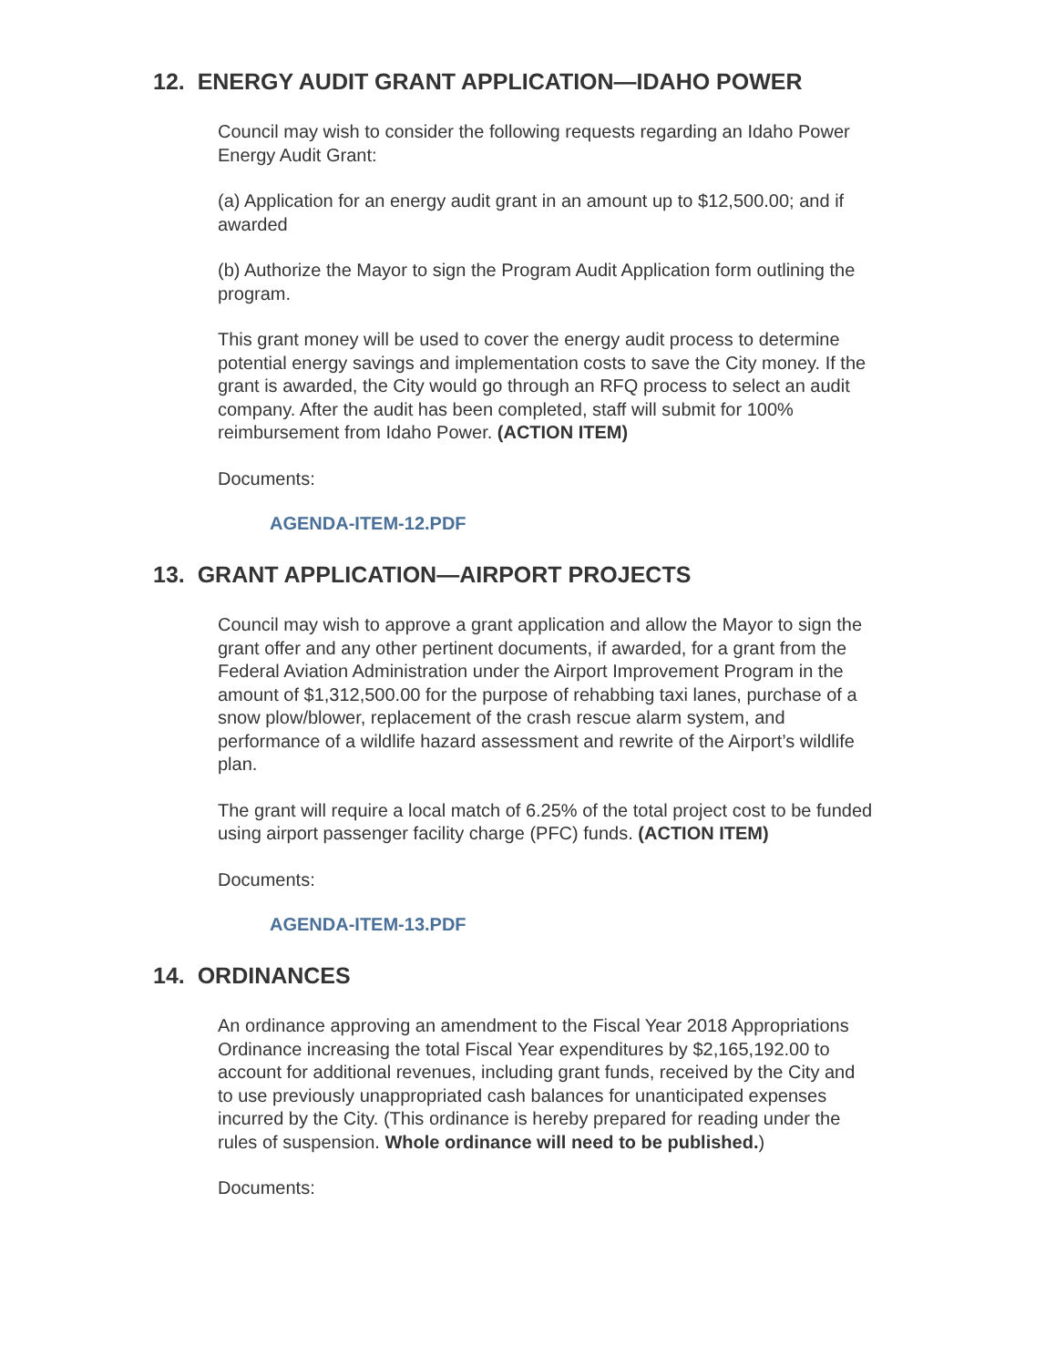12. ENERGY AUDIT GRANT APPLICATION—IDAHO POWER
Council may wish to consider the following requests regarding an Idaho Power Energy Audit Grant:
(a) Application for an energy audit grant in an amount up to $12,500.00; and if awarded
(b) Authorize the Mayor to sign the Program Audit Application form outlining the program.
This grant money will be used to cover the energy audit process to determine potential energy savings and implementation costs to save the City money. If the grant is awarded, the City would go through an RFQ process to select an audit company. After the audit has been completed, staff will submit for 100% reimbursement from Idaho Power. (ACTION ITEM)
Documents:
AGENDA-ITEM-12.PDF
13. GRANT APPLICATION—AIRPORT PROJECTS
Council may wish to approve a grant application and allow the Mayor to sign the grant offer and any other pertinent documents, if awarded, for a grant from the Federal Aviation Administration under the Airport Improvement Program in the amount of $1,312,500.00 for the purpose of rehabbing taxi lanes, purchase of a snow plow/blower, replacement of the crash rescue alarm system, and performance of a wildlife hazard assessment and rewrite of the Airport’s wildlife plan.
The grant will require a local match of 6.25% of the total project cost to be funded using airport passenger facility charge (PFC) funds. (ACTION ITEM)
Documents:
AGENDA-ITEM-13.PDF
14. ORDINANCES
An ordinance approving an amendment to the Fiscal Year 2018 Appropriations Ordinance increasing the total Fiscal Year expenditures by $2,165,192.00 to account for additional revenues, including grant funds, received by the City and to use previously unappropriated cash balances for unanticipated expenses incurred by the City. (This ordinance is hereby prepared for reading under the rules of suspension. Whole ordinance will need to be published.)
Documents: